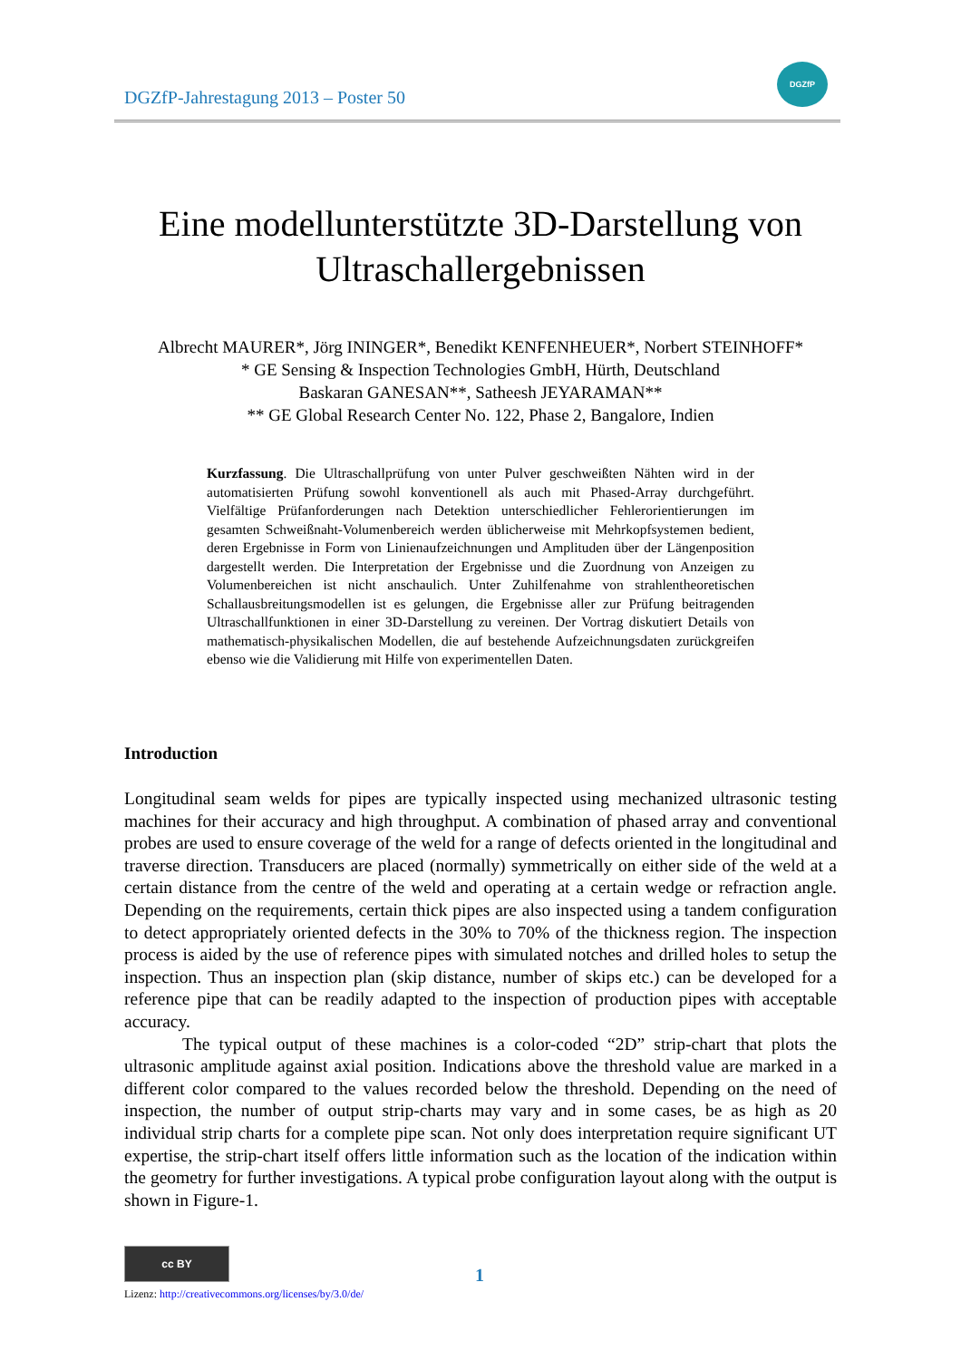DGZfP-Jahrestagung 2013 – Poster 50
DGZfP
Eine modellunterstützte 3D-Darstellung von
Ultraschallergebnissen
Albrecht MAURER*, Jörg ININGER*, Benedikt KENFENHEUER*, Norbert STEINHOFF*
* GE Sensing & Inspection Technologies GmbH, Hürth, Deutschland
Baskaran GANESAN**, Satheesh JEYARAMAN**
** GE Global Research Center No. 122, Phase 2, Bangalore, Indien
Kurzfassung. Die Ultraschallprüfung von unter Pulver geschweißten Nähten wird in der automatisierten Prüfung sowohl konventionell als auch mit Phased-Array durchgeführt. Vielfältige Prüfanforderungen nach Detektion unterschiedlicher Fehlerorientierungen im gesamten Schweißnaht-Volumenbereich werden üblicherweise mit Mehrkopfsystemen bedient, deren Ergebnisse in Form von Linienaufzeichnungen und Amplituden über der Längenposition dargestellt werden. Die Interpretation der Ergebnisse und die Zuordnung von Anzeigen zu Volumenbereichen ist nicht anschaulich. Unter Zuhilfenahme von strahlentheoretischen Schallausbreitungsmodellen ist es gelungen, die Ergebnisse aller zur Prüfung beitragenden Ultraschallfunktionen in einer 3D-Darstellung zu vereinen. Der Vortrag diskutiert Details von mathematisch-physikalischen Modellen, die auf bestehende Aufzeichnungsdaten zurückgreifen ebenso wie die Validierung mit Hilfe von experimentellen Daten.
Introduction
Longitudinal seam welds for pipes are typically inspected using mechanized ultrasonic testing machines for their accuracy and high throughput. A combination of phased array and conventional probes are used to ensure coverage of the weld for a range of defects oriented in the longitudinal and traverse direction. Transducers are placed (normally) symmetrically on either side of the weld at a certain distance from the centre of the weld and operating at a certain wedge or refraction angle. Depending on the requirements, certain thick pipes are also inspected using a tandem configuration to detect appropriately oriented defects in the 30% to 70% of the thickness region. The inspection process is aided by the use of reference pipes with simulated notches and drilled holes to setup the inspection. Thus an inspection plan (skip distance, number of skips etc.) can be developed for a reference pipe that can be readily adapted to the inspection of production pipes with acceptable accuracy.
The typical output of these machines is a color-coded “2D” strip-chart that plots the ultrasonic amplitude against axial position. Indications above the threshold value are marked in a different color compared to the values recorded below the threshold. Depending on the need of inspection, the number of output strip-charts may vary and in some cases, be as high as 20 individual strip charts for a complete pipe scan. Not only does interpretation require significant UT expertise, the strip-chart itself offers little information such as the location of the indication within the geometry for further investigations. A typical probe configuration layout along with the output is shown in Figure-1.
cc BY
Lizenz: http://creativecommons.org/licenses/by/3.0/de/
1